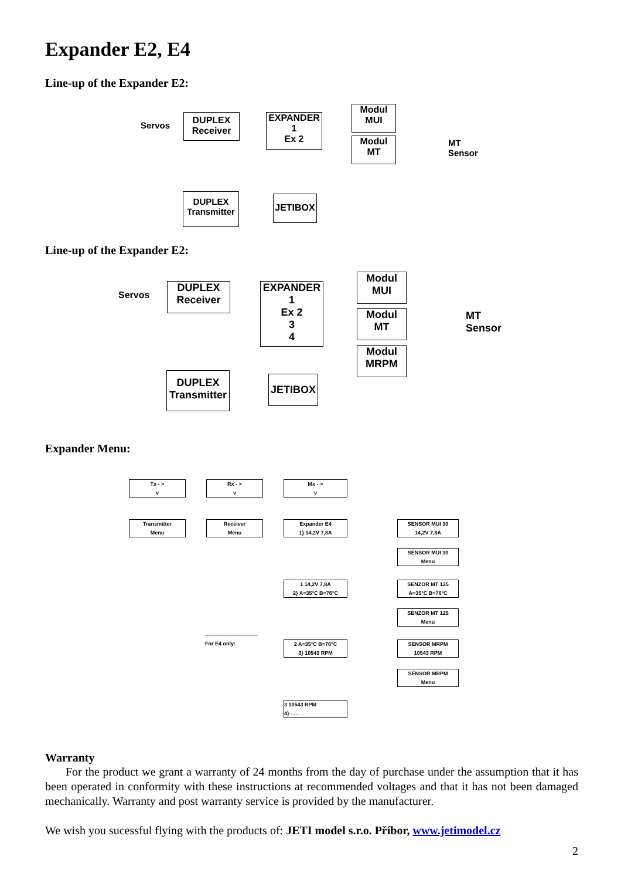Expander E2, E4
Line-up of the Expander E2:
Servos
DUPLEX
Receiver
EXPANDER
1
Ex 2
Modul
MUI
Modul
MT
MT
Sensor
DUPLEX
Transmitter
JETIBOX
Line-up of the Expander E2:
Servos
DUPLEX
Receiver
EXPANDER
1
Ex 2
3
4
Modul
MUI
Modul
MT
Modul
MRPM
MT
Sensor
DUPLEX
Transmitter
JETIBOX
Expander Menu:
Tx - >
v
Rx - >
v
Mx - >
v
Transmitter
Menu
Receiver
Menu
Expander E4
1} 14,2V 7,8A
SENSOR MUI 30
14,2V 7,8A
SENSOR MUI 30
Menu
1 14,2V 7,8A
2} A=35°C B=76°C
SENZOR MT 125
A=35°C B=76°C
SENZOR MT 125
Menu
------------------------------
For E4 only:
2 A=35°C B=76°C
3} 10543 RPM
SENSOR MRPM
10543 RPM
SENSOR MRPM
Menu
3 10543 RPM
4} . . .
Warranty
For the product we grant a warranty of 24 months from the day of purchase under the assumption that it has been operated in conformity with these instructions at recommended voltages and that it has not been damaged mechanically. Warranty and post warranty service is provided by the manufacturer.
We wish you sucessful flying with the products of: JETI model s.r.o. Příbor, www.jetimodel.cz
2